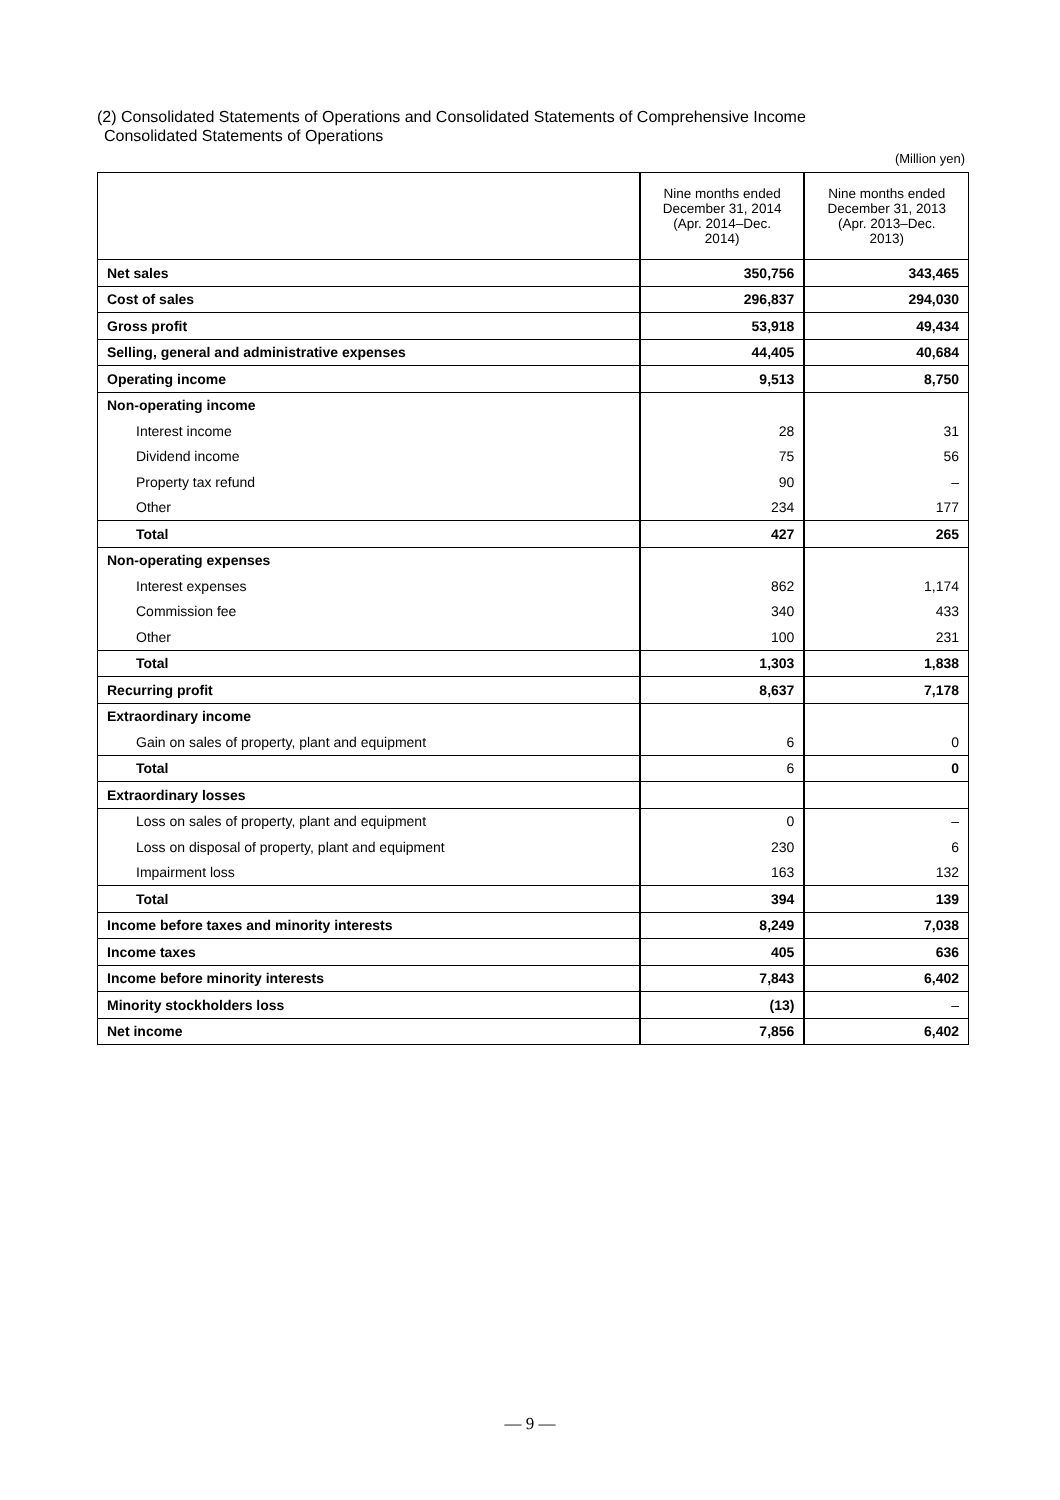(2) Consolidated Statements of Operations and Consolidated Statements of Comprehensive Income
Consolidated Statements of Operations
(Million yen)
| | Nine months ended December 31, 2014 (Apr. 2014–Dec. 2014) | Nine months ended December 31, 2013 (Apr. 2013–Dec. 2013) |
| --- | --- | --- |
| Net sales | 350,756 | 343,465 |
| Cost of sales | 296,837 | 294,030 |
| Gross profit | 53,918 | 49,434 |
| Selling, general and administrative expenses | 44,405 | 40,684 |
| Operating income | 9,513 | 8,750 |
| Non-operating income | | |
| Interest income | 28 | 31 |
| Dividend income | 75 | 56 |
| Property tax refund | 90 | – |
| Other | 234 | 177 |
| Total | 427 | 265 |
| Non-operating expenses | | |
| Interest expenses | 862 | 1,174 |
| Commission fee | 340 | 433 |
| Other | 100 | 231 |
| Total | 1,303 | 1,838 |
| Recurring profit | 8,637 | 7,178 |
| Extraordinary income | | |
| Gain on sales of property, plant and equipment | 6 | 0 |
| Total | 6 | 0 |
| Extraordinary losses | | |
| Loss on sales of property, plant and equipment | 0 | – |
| Loss on disposal of property, plant and equipment | 230 | 6 |
| Impairment loss | 163 | 132 |
| Total | 394 | 139 |
| Income before taxes and minority interests | 8,249 | 7,038 |
| Income taxes | 405 | 636 |
| Income before minority interests | 7,843 | 6,402 |
| Minority stockholders loss | (13) | – |
| Net income | 7,856 | 6,402 |
— 9 —